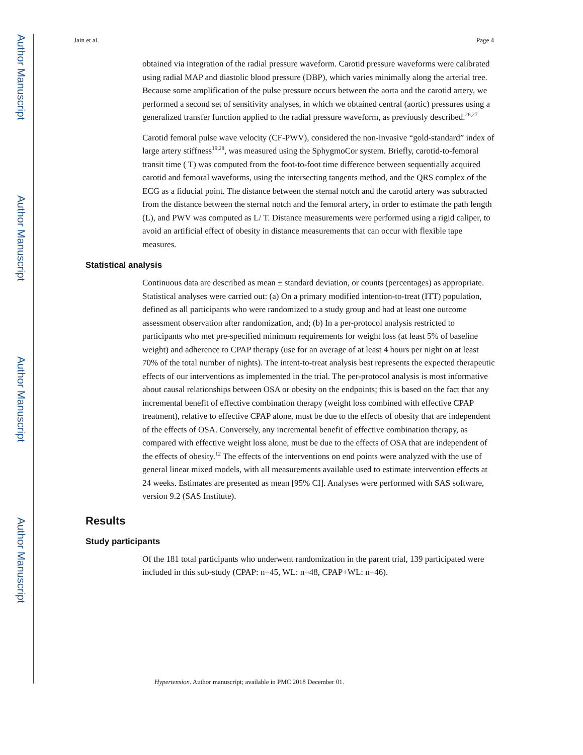Author Manuscript
Author Manuscript
Author Manuscript
Author Manuscript
Jain et al. Page 4
obtained via integration of the radial pressure waveform. Carotid pressure waveforms were calibrated using radial MAP and diastolic blood pressure (DBP), which varies minimally along the arterial tree. Because some amplification of the pulse pressure occurs between the aorta and the carotid artery, we performed a second set of sensitivity analyses, in which we obtained central (aortic) pressures using a generalized transfer function applied to the radial pressure waveform, as previously described.<sup>26,27</sup>
Carotid femoral pulse wave velocity (CF-PWV), considered the non-invasive “gold-standard” index of large artery stiffness<sup>19,28</sup>, was measured using the SphygmoCor system. Briefly, carotid-to-femoral transit time ( T) was computed from the foot-to-foot time difference between sequentially acquired carotid and femoral waveforms, using the intersecting tangents method, and the QRS complex of the ECG as a fiducial point. The distance between the sternal notch and the carotid artery was subtracted from the distance between the sternal notch and the femoral artery, in order to estimate the path length (L), and PWV was computed as L/ T. Distance measurements were performed using a rigid caliper, to avoid an artificial effect of obesity in distance measurements that can occur with flexible tape measures.
Statistical analysis
Continuous data are described as mean ± standard deviation, or counts (percentages) as appropriate. Statistical analyses were carried out: (a) On a primary modified intention-to-treat (ITT) population, defined as all participants who were randomized to a study group and had at least one outcome assessment observation after randomization, and; (b) In a per-protocol analysis restricted to participants who met pre-specified minimum requirements for weight loss (at least 5% of baseline weight) and adherence to CPAP therapy (use for an average of at least 4 hours per night on at least 70% of the total number of nights). The intent-to-treat analysis best represents the expected therapeutic effects of our interventions as implemented in the trial. The per-protocol analysis is most informative about causal relationships between OSA or obesity on the endpoints; this is based on the fact that any incremental benefit of effective combination therapy (weight loss combined with effective CPAP treatment), relative to effective CPAP alone, must be due to the effects of obesity that are independent of the effects of OSA. Conversely, any incremental benefit of effective combination therapy, as compared with effective weight loss alone, must be due to the effects of OSA that are independent of the effects of obesity.<sup>12</sup> The effects of the interventions on end points were analyzed with the use of general linear mixed models, with all measurements available used to estimate intervention effects at 24 weeks. Estimates are presented as mean [95% CI]. Analyses were performed with SAS software, version 9.2 (SAS Institute).
Results
Study participants
Of the 181 total participants who underwent randomization in the parent trial, 139 participated were included in this sub-study (CPAP: n=45, WL: n=48, CPAP+WL: n=46).
Hypertension. Author manuscript; available in PMC 2018 December 01.